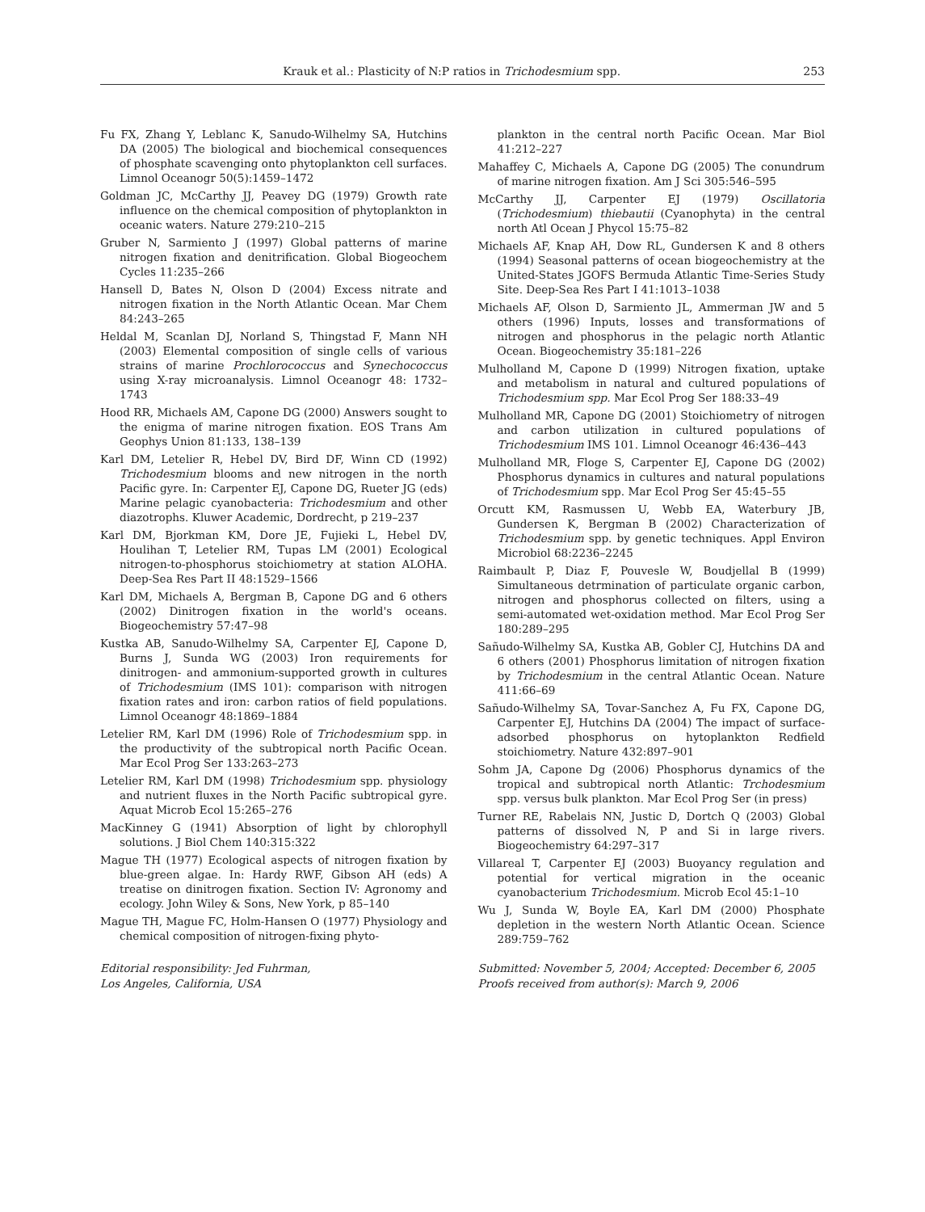Krauk et al.: Plasticity of N:P ratios in Trichodesmium spp. 253
Fu FX, Zhang Y, Leblanc K, Sanudo-Wilhelmy SA, Hutchins DA (2005) The biological and biochemical consequences of phosphate scavenging onto phytoplankton cell surfaces. Limnol Oceanogr 50(5):1459–1472
Goldman JC, McCarthy JJ, Peavey DG (1979) Growth rate influence on the chemical composition of phytoplankton in oceanic waters. Nature 279:210–215
Gruber N, Sarmiento J (1997) Global patterns of marine nitrogen fixation and denitrification. Global Biogeochem Cycles 11:235–266
Hansell D, Bates N, Olson D (2004) Excess nitrate and nitrogen fixation in the North Atlantic Ocean. Mar Chem 84:243–265
Heldal M, Scanlan DJ, Norland S, Thingstad F, Mann NH (2003) Elemental composition of single cells of various strains of marine Prochlorococcus and Synechococcus using X-ray microanalysis. Limnol Oceanogr 48: 1732–1743
Hood RR, Michaels AM, Capone DG (2000) Answers sought to the enigma of marine nitrogen fixation. EOS Trans Am Geophys Union 81:133, 138–139
Karl DM, Letelier R, Hebel DV, Bird DF, Winn CD (1992) Trichodesmium blooms and new nitrogen in the north Pacific gyre. In: Carpenter EJ, Capone DG, Rueter JG (eds) Marine pelagic cyanobacteria: Trichodesmium and other diazotrophs. Kluwer Academic, Dordrecht, p 219–237
Karl DM, Bjorkman KM, Dore JE, Fujieki L, Hebel DV, Houlihan T, Letelier RM, Tupas LM (2001) Ecological nitrogen-to-phosphorus stoichiometry at station ALOHA. Deep-Sea Res Part II 48:1529–1566
Karl DM, Michaels A, Bergman B, Capone DG and 6 others (2002) Dinitrogen fixation in the world's oceans. Biogeochemistry 57:47–98
Kustka AB, Sanudo-Wilhelmy SA, Carpenter EJ, Capone D, Burns J, Sunda WG (2003) Iron requirements for dinitrogen- and ammonium-supported growth in cultures of Trichodesmium (IMS 101): comparison with nitrogen fixation rates and iron: carbon ratios of field populations. Limnol Oceanogr 48:1869–1884
Letelier RM, Karl DM (1996) Role of Trichodesmium spp. in the productivity of the subtropical north Pacific Ocean. Mar Ecol Prog Ser 133:263–273
Letelier RM, Karl DM (1998) Trichodesmium spp. physiology and nutrient fluxes in the North Pacific subtropical gyre. Aquat Microb Ecol 15:265–276
MacKinney G (1941) Absorption of light by chlorophyll solutions. J Biol Chem 140:315:322
Mague TH (1977) Ecological aspects of nitrogen fixation by blue-green algae. In: Hardy RWF, Gibson AH (eds) A treatise on dinitrogen fixation. Section IV: Agronomy and ecology. John Wiley & Sons, New York, p 85–140
Mague TH, Mague FC, Holm-Hansen O (1977) Physiology and chemical composition of nitrogen-fixing phyto-
plankton in the central north Pacific Ocean. Mar Biol 41:212–227
Mahaffey C, Michaels A, Capone DG (2005) The conundrum of marine nitrogen fixation. Am J Sci 305:546–595
McCarthy JJ, Carpenter EJ (1979) Oscillatoria (Trichodesmium) thiebautii (Cyanophyta) in the central north Atl Ocean J Phycol 15:75–82
Michaels AF, Knap AH, Dow RL, Gundersen K and 8 others (1994) Seasonal patterns of ocean biogeochemistry at the United-States JGOFS Bermuda Atlantic Time-Series Study Site. Deep-Sea Res Part I 41:1013–1038
Michaels AF, Olson D, Sarmiento JL, Ammerman JW and 5 others (1996) Inputs, losses and transformations of nitrogen and phosphorus in the pelagic north Atlantic Ocean. Biogeochemistry 35:181–226
Mulholland M, Capone D (1999) Nitrogen fixation, uptake and metabolism in natural and cultured populations of Trichodesmium spp. Mar Ecol Prog Ser 188:33–49
Mulholland MR, Capone DG (2001) Stoichiometry of nitrogen and carbon utilization in cultured populations of Trichodesmium IMS 101. Limnol Oceanogr 46:436–443
Mulholland MR, Floge S, Carpenter EJ, Capone DG (2002) Phosphorus dynamics in cultures and natural populations of Trichodesmium spp. Mar Ecol Prog Ser 45:45–55
Orcutt KM, Rasmussen U, Webb EA, Waterbury JB, Gundersen K, Bergman B (2002) Characterization of Trichodesmium spp. by genetic techniques. Appl Environ Microbiol 68:2236–2245
Raimbault P, Diaz F, Pouvesle W, Boudjellal B (1999) Simultaneous detrmination of particulate organic carbon, nitrogen and phosphorus collected on filters, using a semi-automated wet-oxidation method. Mar Ecol Prog Ser 180:289–295
Sañudo-Wilhelmy SA, Kustka AB, Gobler CJ, Hutchins DA and 6 others (2001) Phosphorus limitation of nitrogen fixation by Trichodesmium in the central Atlantic Ocean. Nature 411:66–69
Sañudo-Wilhelmy SA, Tovar-Sanchez A, Fu FX, Capone DG, Carpenter EJ, Hutchins DA (2004) The impact of surface-adsorbed phosphorus on hytoplankton Redfield stoichiometry. Nature 432:897–901
Sohm JA, Capone Dg (2006) Phosphorus dynamics of the tropical and subtropical north Atlantic: Trchodesmium spp. versus bulk plankton. Mar Ecol Prog Ser (in press)
Turner RE, Rabelais NN, Justic D, Dortch Q (2003) Global patterns of dissolved N, P and Si in large rivers. Biogeochemistry 64:297–317
Villareal T, Carpenter EJ (2003) Buoyancy regulation and potential for vertical migration in the oceanic cyanobacterium Trichodesmium. Microb Ecol 45:1–10
Wu J, Sunda W, Boyle EA, Karl DM (2000) Phosphate depletion in the western North Atlantic Ocean. Science 289:759–762
Editorial responsibility: Jed Fuhrman,
Los Angeles, California, USA
Submitted: November 5, 2004; Accepted: December 6, 2005
Proofs received from author(s): March 9, 2006